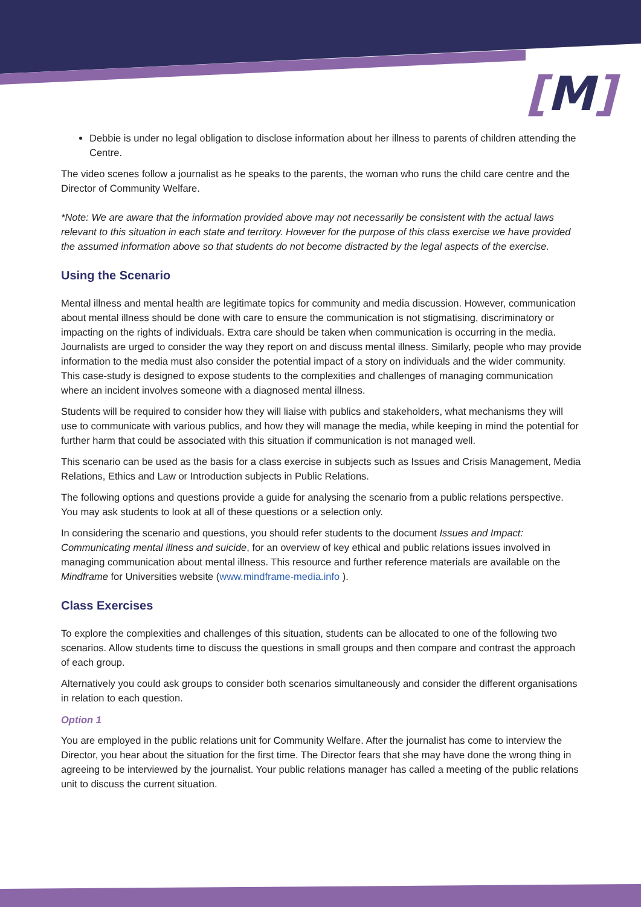[M]
Debbie is under no legal obligation to disclose information about her illness to parents of children attending the Centre.
The video scenes follow a journalist as he speaks to the parents, the woman who runs the child care centre and the Director of Community Welfare.
*Note: We are aware that the information provided above may not necessarily be consistent with the actual laws relevant to this situation in each state and territory. However for the purpose of this class exercise we have provided the assumed information above so that students do not become distracted by the legal aspects of the exercise.
Using the Scenario
Mental illness and mental health are legitimate topics for community and media discussion. However, communication about mental illness should be done with care to ensure the communication is not stigmatising, discriminatory or impacting on the rights of individuals. Extra care should be taken when communication is occurring in the media. Journalists are urged to consider the way they report on and discuss mental illness. Similarly, people who may provide information to the media must also consider the potential impact of a story on individuals and the wider community. This case-study is designed to expose students to the complexities and challenges of managing communication where an incident involves someone with a diagnosed mental illness.
Students will be required to consider how they will liaise with publics and stakeholders, what mechanisms they will use to communicate with various publics, and how they will manage the media, while keeping in mind the potential for further harm that could be associated with this situation if communication is not managed well.
This scenario can be used as the basis for a class exercise in subjects such as Issues and Crisis Management, Media Relations, Ethics and Law or Introduction subjects in Public Relations.
The following options and questions provide a guide for analysing the scenario from a public relations perspective. You may ask students to look at all of these questions or a selection only.
In considering the scenario and questions, you should refer students to the document Issues and Impact: Communicating mental illness and suicide, for an overview of key ethical and public relations issues involved in managing communication about mental illness. This resource and further reference materials are available on the Mindframe for Universities website (www.mindframe-media.info ).
Class Exercises
To explore the complexities and challenges of this situation, students can be allocated to one of the following two scenarios. Allow students time to discuss the questions in small groups and then compare and contrast the approach of each group.
Alternatively you could ask groups to consider both scenarios simultaneously and consider the different organisations in relation to each question.
Option 1
You are employed in the public relations unit for Community Welfare. After the journalist has come to interview the Director, you hear about the situation for the first time. The Director fears that she may have done the wrong thing in agreeing to be interviewed by the journalist. Your public relations manager has called a meeting of the public relations unit to discuss the current situation.